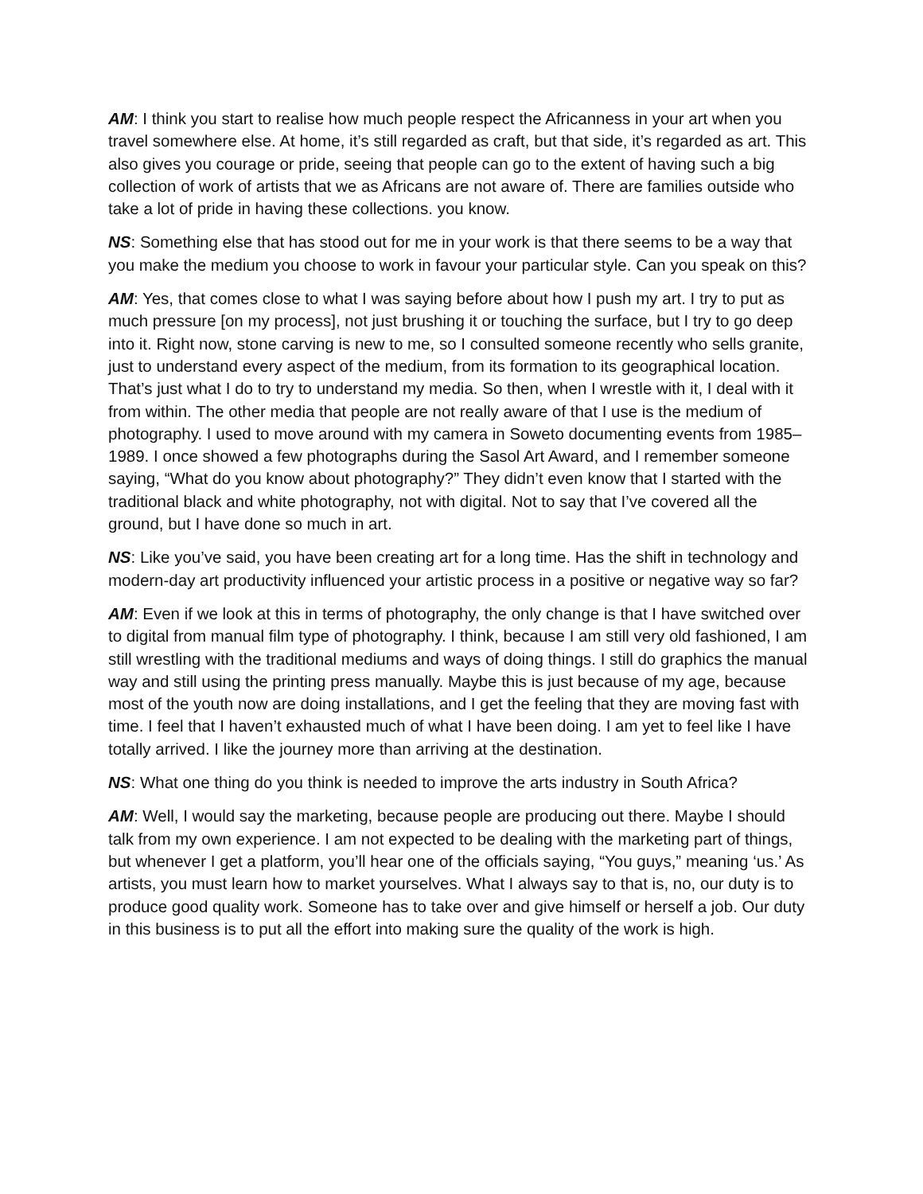AM: I think you start to realise how much people respect the Africanness in your art when you travel somewhere else. At home, it’s still regarded as craft, but that side, it’s regarded as art. This also gives you courage or pride, seeing that people can go to the extent of having such a big collection of work of artists that we as Africans are not aware of. There are families outside who take a lot of pride in having these collections. you know.
NS: Something else that has stood out for me in your work is that there seems to be a way that you make the medium you choose to work in favour your particular style. Can you speak on this?
AM: Yes, that comes close to what I was saying before about how I push my art. I try to put as much pressure [on my process], not just brushing it or touching the surface, but I try to go deep into it. Right now, stone carving is new to me, so I consulted someone recently who sells granite, just to understand every aspect of the medium, from its formation to its geographical location. That’s just what I do to try to understand my media. So then, when I wrestle with it, I deal with it from within. The other media that people are not really aware of that I use is the medium of photography. I used to move around with my camera in Soweto documenting events from 1985–1989. I once showed a few photographs during the Sasol Art Award, and I remember someone saying, “What do you know about photography?” They didn’t even know that I started with the traditional black and white photography, not with digital. Not to say that I’ve covered all the ground, but I have done so much in art.
NS: Like you’ve said, you have been creating art for a long time. Has the shift in technology and modern-day art productivity influenced your artistic process in a positive or negative way so far?
AM: Even if we look at this in terms of photography, the only change is that I have switched over to digital from manual film type of photography. I think, because I am still very old fashioned, I am still wrestling with the traditional mediums and ways of doing things. I still do graphics the manual way and still using the printing press manually. Maybe this is just because of my age, because most of the youth now are doing installations, and I get the feeling that they are moving fast with time. I feel that I haven’t exhausted much of what I have been doing. I am yet to feel like I have totally arrived. I like the journey more than arriving at the destination.
NS: What one thing do you think is needed to improve the arts industry in South Africa?
AM: Well, I would say the marketing, because people are producing out there. Maybe I should talk from my own experience. I am not expected to be dealing with the marketing part of things, but whenever I get a platform, you’ll hear one of the officials saying, “You guys,” meaning ‘us.’ As artists, you must learn how to market yourselves. What I always say to that is, no, our duty is to produce good quality work. Someone has to take over and give himself or herself a job. Our duty in this business is to put all the effort into making sure the quality of the work is high.